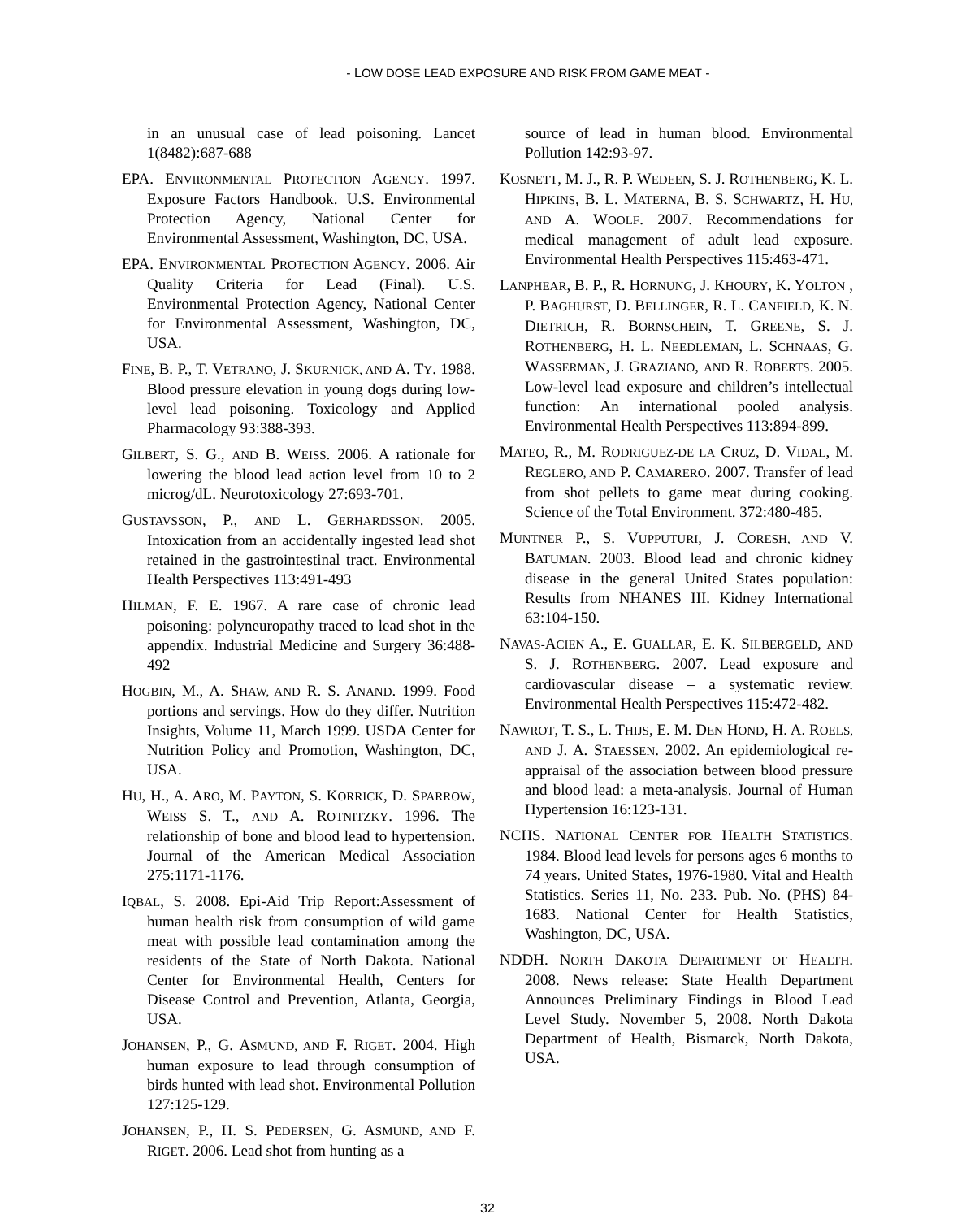- LOW DOSE LEAD EXPOSURE AND RISK FROM GAME MEAT -
in an unusual case of lead poisoning. Lancet 1(8482):687-688
EPA. ENVIRONMENTAL PROTECTION AGENCY. 1997. Exposure Factors Handbook. U.S. Environmental Protection Agency, National Center for Environmental Assessment, Washington, DC, USA.
EPA. ENVIRONMENTAL PROTECTION AGENCY. 2006. Air Quality Criteria for Lead (Final). U.S. Environmental Protection Agency, National Center for Environmental Assessment, Washington, DC, USA.
FINE, B. P., T. VETRANO, J. SKURNICK, AND A. TY. 1988. Blood pressure elevation in young dogs during low-level lead poisoning. Toxicology and Applied Pharmacology 93:388-393.
GILBERT, S. G., AND B. WEISS. 2006. A rationale for lowering the blood lead action level from 10 to 2 microg/dL. Neurotoxicology 27:693-701.
GUSTAVSSON, P., AND L. GERHARDSSON. 2005. Intoxication from an accidentally ingested lead shot retained in the gastrointestinal tract. Environmental Health Perspectives 113:491-493
HILMAN, F. E. 1967. A rare case of chronic lead poisoning: polyneuropathy traced to lead shot in the appendix. Industrial Medicine and Surgery 36:488-492
HOGBIN, M., A. SHAW, AND R. S. ANAND. 1999. Food portions and servings. How do they differ. Nutrition Insights, Volume 11, March 1999. USDA Center for Nutrition Policy and Promotion, Washington, DC, USA.
HU, H., A. ARO, M. PAYTON, S. KORRICK, D. SPARROW, WEISS S. T., AND A. ROTNITZKY. 1996. The relationship of bone and blood lead to hypertension. Journal of the American Medical Association 275:1171-1176.
IQBAL, S. 2008. Epi-Aid Trip Report:Assessment of human health risk from consumption of wild game meat with possible lead contamination among the residents of the State of North Dakota. National Center for Environmental Health, Centers for Disease Control and Prevention, Atlanta, Georgia, USA.
JOHANSEN, P., G. ASMUND, AND F. RIGET. 2004. High human exposure to lead through consumption of birds hunted with lead shot. Environmental Pollution 127:125-129.
JOHANSEN, P., H. S. PEDERSEN, G. ASMUND, AND F. RIGET. 2006. Lead shot from hunting as a
source of lead in human blood. Environmental Pollution 142:93-97.
KOSNETT, M. J., R. P. WEDEEN, S. J. ROTHENBERG, K. L. HIPKINS, B. L. MATERNA, B. S. SCHWARTZ, H. HU, AND A. WOOLF. 2007. Recommendations for medical management of adult lead exposure. Environmental Health Perspectives 115:463-471.
LANPHEAR, B. P., R. HORNUNG, J. KHOURY, K. YOLTON , P. BAGHURST, D. BELLINGER, R. L. CANFIELD, K. N. DIETRICH, R. BORNSCHEIN, T. GREENE, S. J. ROTHENBERG, H. L. NEEDLEMAN, L. SCHNAAS, G. WASSERMAN, J. GRAZIANO, AND R. ROBERTS. 2005. Low-level lead exposure and children’s intellectual function: An international pooled analysis. Environmental Health Perspectives 113:894-899.
MATEO, R., M. RODRIGUEZ-DE LA CRUZ, D. VIDAL, M. REGLERO, AND P. CAMARERO. 2007. Transfer of lead from shot pellets to game meat during cooking. Science of the Total Environment. 372:480-485.
MUNTNER P., S. VUPPUTURI, J. CORESH, AND V. BATUMAN. 2003. Blood lead and chronic kidney disease in the general United States population: Results from NHANES III. Kidney International 63:104-150.
NAVAS-ACIEN A., E. GUALLAR, E. K. SILBERGELD, AND S. J. ROTHENBERG. 2007. Lead exposure and cardiovascular disease – a systematic review. Environmental Health Perspectives 115:472-482.
NAWROT, T. S., L. THIJS, E. M. DEN HOND, H. A. ROELS, AND J. A. STAESSEN. 2002. An epidemiological re-appraisal of the association between blood pressure and blood lead: a meta-analysis. Journal of Human Hypertension 16:123-131.
NCHS. NATIONAL CENTER FOR HEALTH STATISTICS. 1984. Blood lead levels for persons ages 6 months to 74 years. United States, 1976-1980. Vital and Health Statistics. Series 11, No. 233. Pub. No. (PHS) 84-1683. National Center for Health Statistics, Washington, DC, USA.
NDDH. NORTH DAKOTA DEPARTMENT OF HEALTH. 2008. News release: State Health Department Announces Preliminary Findings in Blood Lead Level Study. November 5, 2008. North Dakota Department of Health, Bismarck, North Dakota, USA.
32